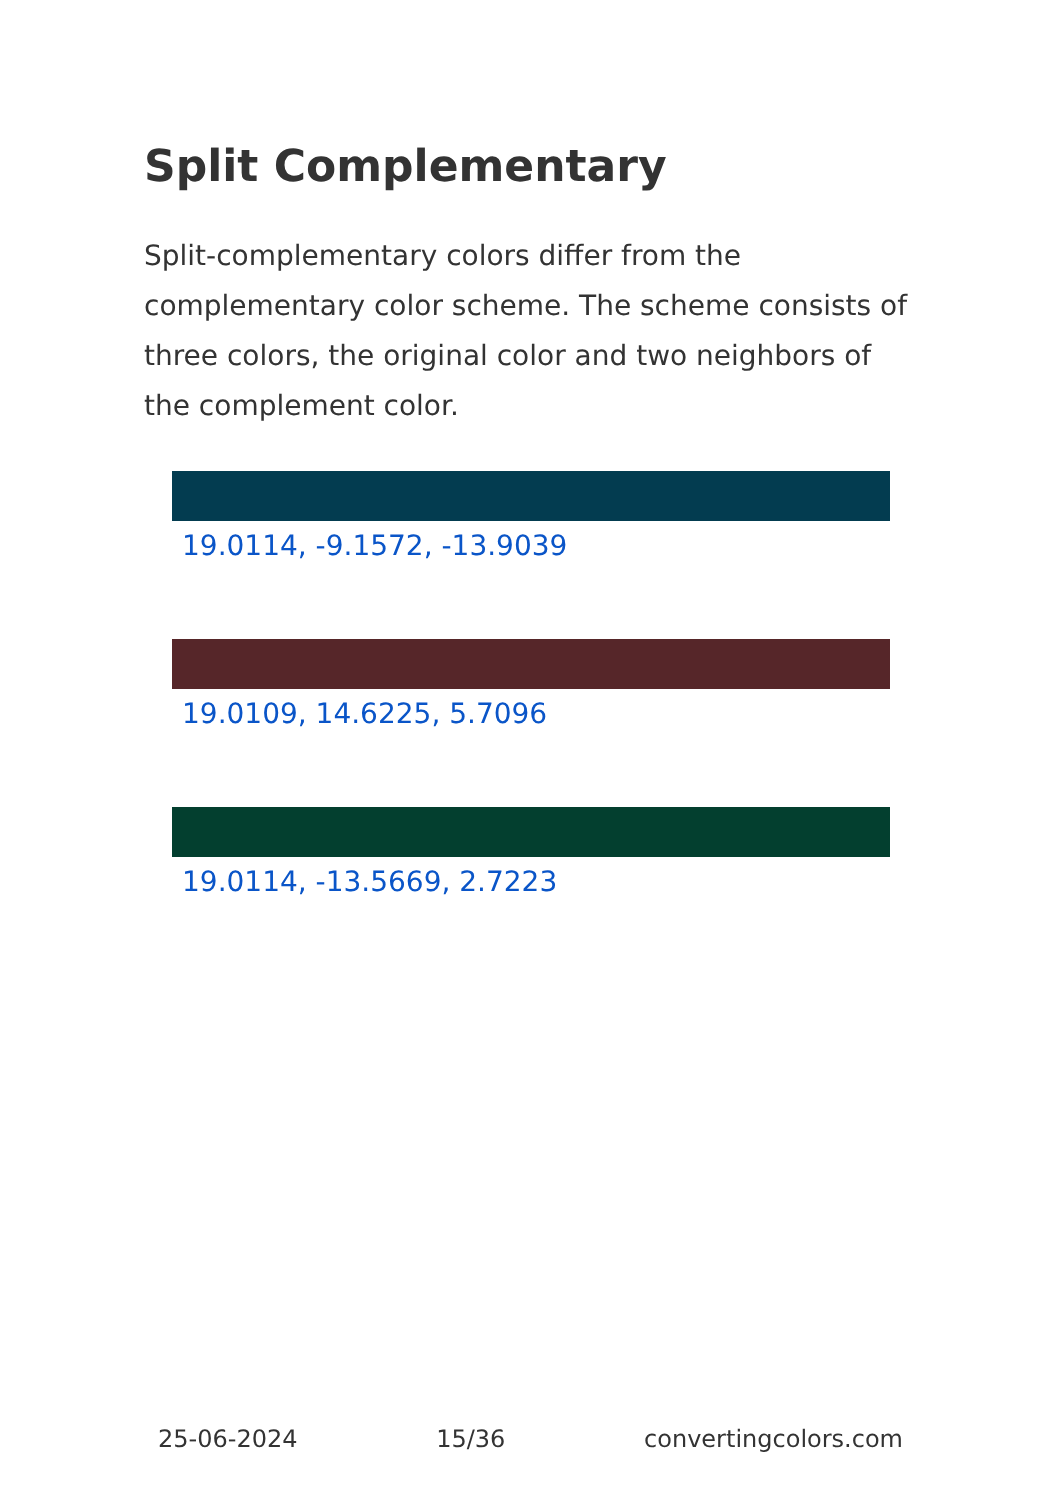Split Complementary
Split-complementary colors differ from the complementary color scheme. The scheme consists of three colors, the original color and two neighbors of the complement color.
19.0114, -9.1572, -13.9039
19.0109, 14.6225, 5.7096
19.0114, -13.5669, 2.7223
25-06-2024 15/36 convertingcolors.com